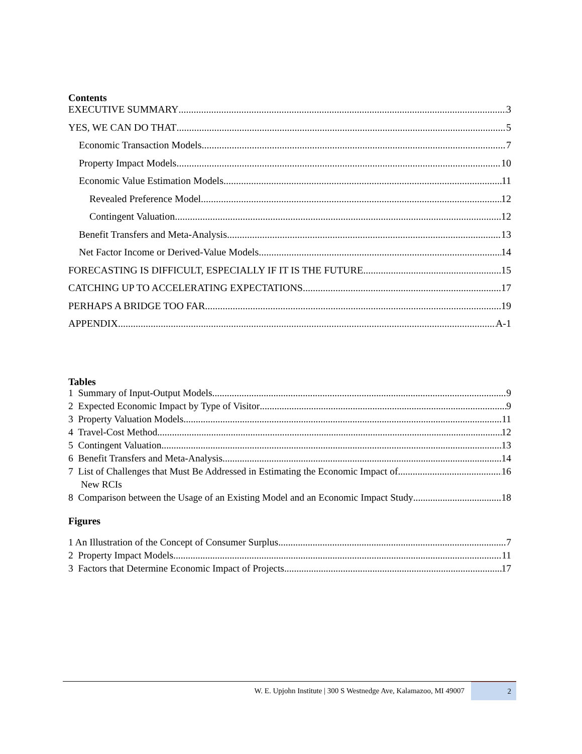Contents
EXECUTIVE SUMMARY 3
YES, WE CAN DO THAT 5
Economic Transaction Models 7
Property Impact Models 10
Economic Value Estimation Models 11
Revealed Preference Model 12
Contingent Valuation 12
Benefit Transfers and Meta-Analysis 13
Net Factor Income or Derived-Value Models 14
FORECASTING IS DIFFICULT, ESPECIALLY IF IT IS THE FUTURE 15
CATCHING UP TO ACCELERATING EXPECTATIONS 17
PERHAPS A BRIDGE TOO FAR 19
APPENDIX A-1
Tables
1 Summary of Input-Output Models 9
2 Expected Economic Impact by Type of Visitor 9
3 Property Valuation Models 11
4 Travel-Cost Method 12
5 Contingent Valuation 13
6 Benefit Transfers and Meta-Analysis 14
7 List of Challenges that Must Be Addressed in Estimating the Economic Impact of 16
New RCIs
8 Comparison between the Usage of an Existing Model and an Economic Impact Study 18
Figures
1 An Illustration of the Concept of Consumer Surplus 7
2 Property Impact Models 11
3 Factors that Determine Economic Impact of Projects 17
W. E. Upjohn Institute | 300 S Westnedge Ave, Kalamazoo, MI 49007
2